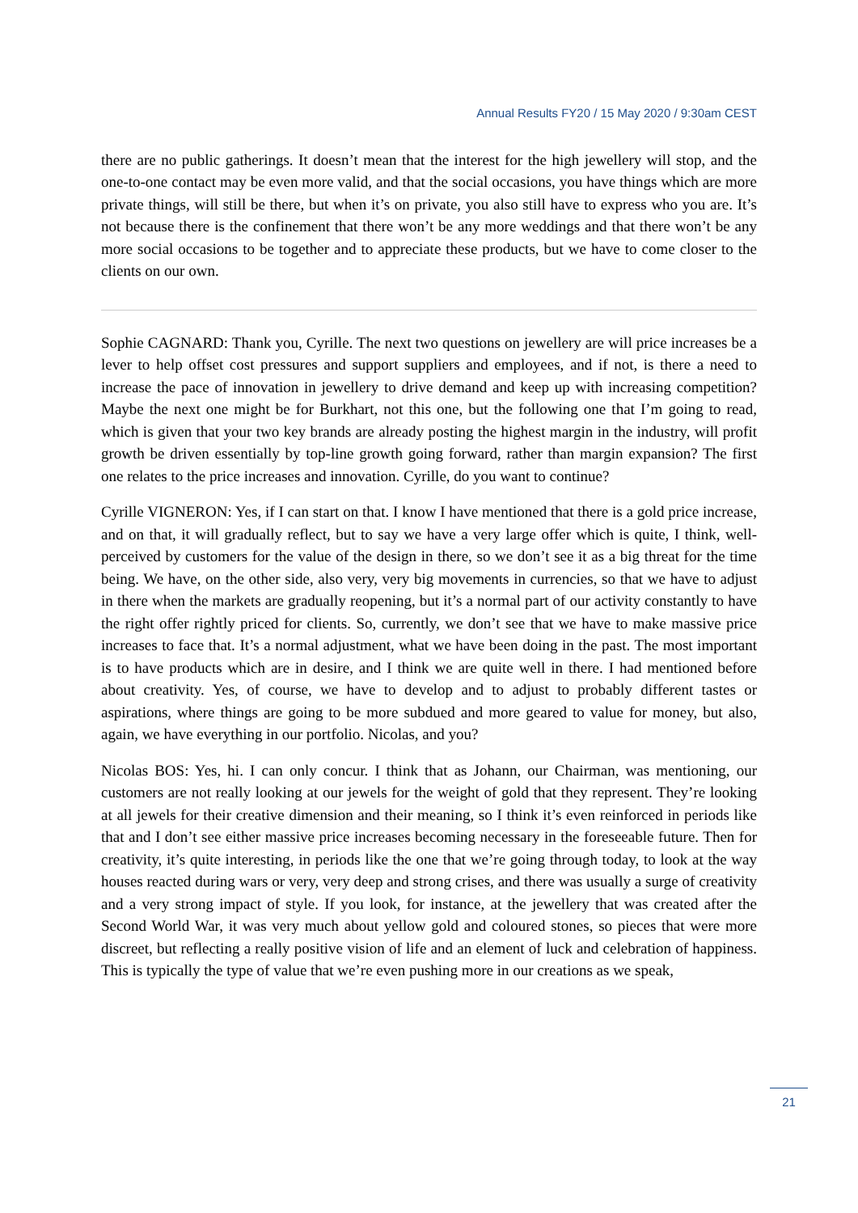Annual Results FY20 / 15 May 2020 / 9:30am CEST
there are no public gatherings. It doesn’t mean that the interest for the high jewellery will stop, and the one-to-one contact may be even more valid, and that the social occasions, you have things which are more private things, will still be there, but when it’s on private, you also still have to express who you are. It’s not because there is the confinement that there won’t be any more weddings and that there won’t be any more social occasions to be together and to appreciate these products, but we have to come closer to the clients on our own.
Sophie CAGNARD: Thank you, Cyrille. The next two questions on jewellery are will price increases be a lever to help offset cost pressures and support suppliers and employees, and if not, is there a need to increase the pace of innovation in jewellery to drive demand and keep up with increasing competition? Maybe the next one might be for Burkhart, not this one, but the following one that I’m going to read, which is given that your two key brands are already posting the highest margin in the industry, will profit growth be driven essentially by top-line growth going forward, rather than margin expansion? The first one relates to the price increases and innovation. Cyrille, do you want to continue?
Cyrille VIGNERON: Yes, if I can start on that. I know I have mentioned that there is a gold price increase, and on that, it will gradually reflect, but to say we have a very large offer which is quite, I think, well-perceived by customers for the value of the design in there, so we don’t see it as a big threat for the time being. We have, on the other side, also very, very big movements in currencies, so that we have to adjust in there when the markets are gradually reopening, but it’s a normal part of our activity constantly to have the right offer rightly priced for clients. So, currently, we don’t see that we have to make massive price increases to face that. It’s a normal adjustment, what we have been doing in the past. The most important is to have products which are in desire, and I think we are quite well in there. I had mentioned before about creativity. Yes, of course, we have to develop and to adjust to probably different tastes or aspirations, where things are going to be more subdued and more geared to value for money, but also, again, we have everything in our portfolio. Nicolas, and you?
Nicolas BOS: Yes, hi. I can only concur. I think that as Johann, our Chairman, was mentioning, our customers are not really looking at our jewels for the weight of gold that they represent. They’re looking at all jewels for their creative dimension and their meaning, so I think it’s even reinforced in periods like that and I don’t see either massive price increases becoming necessary in the foreseeable future. Then for creativity, it’s quite interesting, in periods like the one that we’re going through today, to look at the way houses reacted during wars or very, very deep and strong crises, and there was usually a surge of creativity and a very strong impact of style. If you look, for instance, at the jewellery that was created after the Second World War, it was very much about yellow gold and coloured stones, so pieces that were more discreet, but reflecting a really positive vision of life and an element of luck and celebration of happiness. This is typically the type of value that we’re even pushing more in our creations as we speak,
21